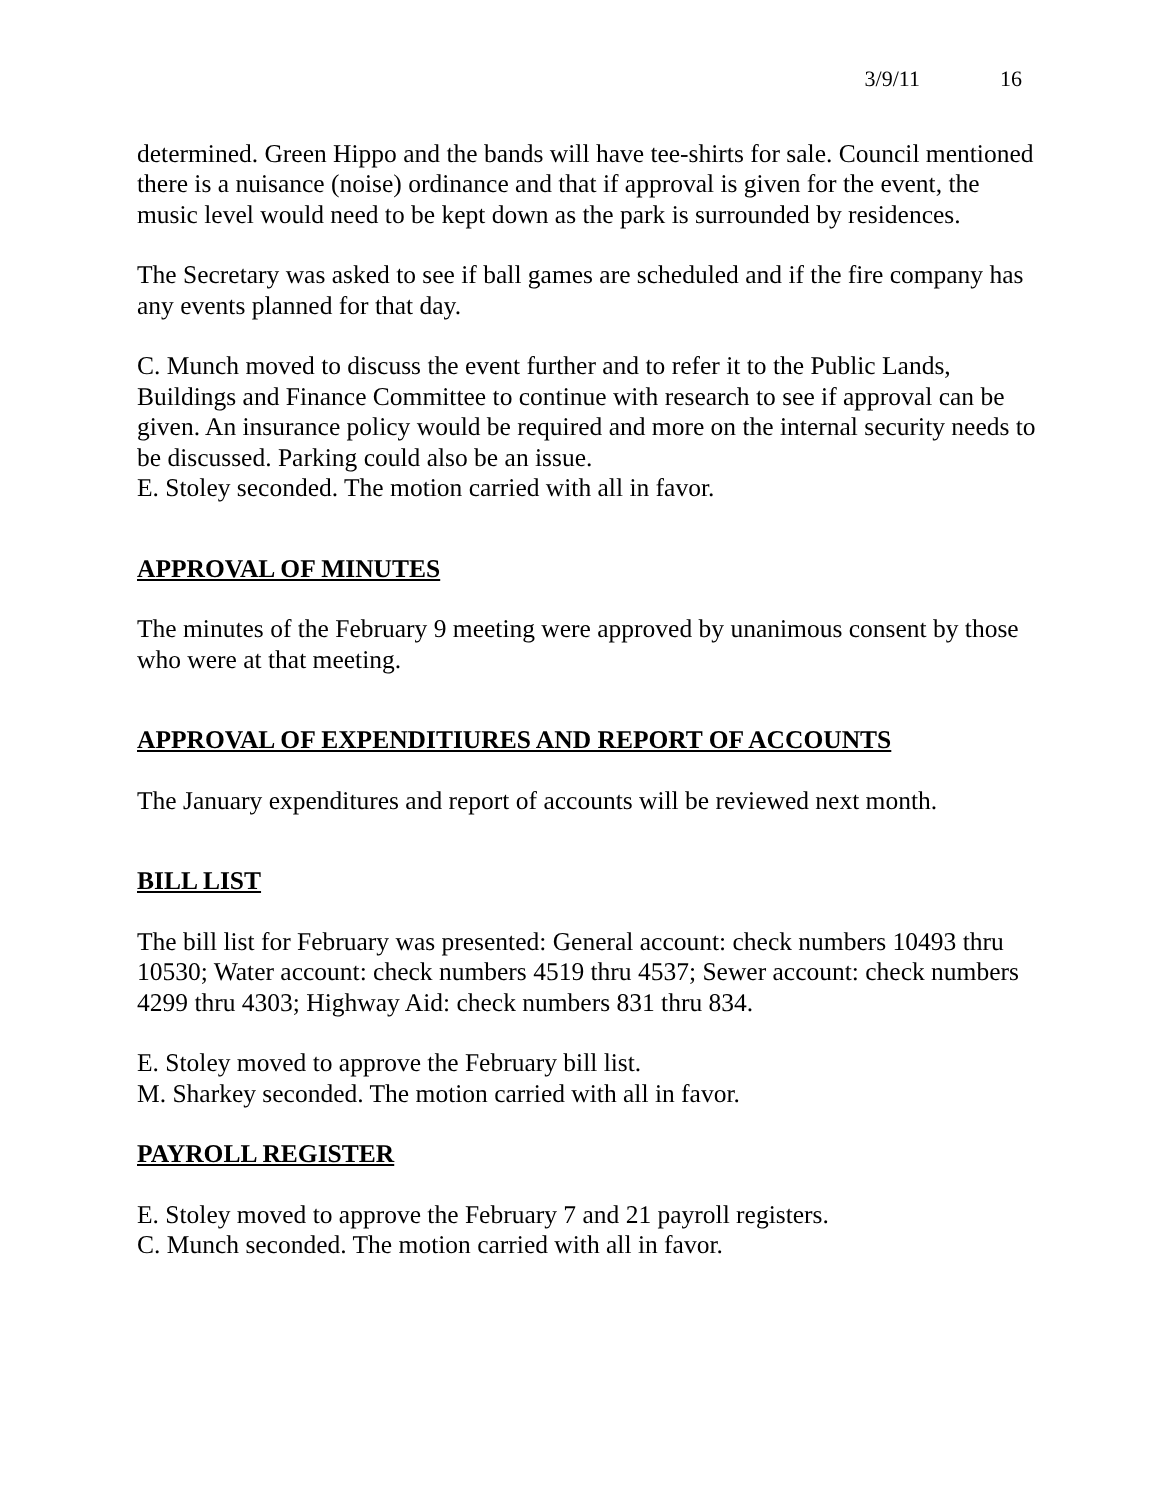3/9/11 16
determined. Green Hippo and the bands will have tee-shirts for sale. Council mentioned there is a nuisance (noise) ordinance and that if approval is given for the event, the music level would need to be kept down as the park is surrounded by residences.
The Secretary was asked to see if ball games are scheduled and if the fire company has any events planned for that day.
C. Munch moved to discuss the event further and to refer it to the Public Lands, Buildings and Finance Committee to continue with research to see if approval can be given. An insurance policy would be required and more on the internal security needs to be discussed. Parking could also be an issue.
E. Stoley seconded. The motion carried with all in favor.
APPROVAL OF MINUTES
The minutes of the February 9 meeting were approved by unanimous consent by those who were at that meeting.
APPROVAL OF EXPENDITIURES AND REPORT OF ACCOUNTS
The January expenditures and report of accounts will be reviewed next month.
BILL LIST
The bill list for February was presented: General account: check numbers 10493 thru 10530; Water account: check numbers 4519 thru 4537; Sewer account: check numbers 4299 thru 4303; Highway Aid: check numbers 831 thru 834.
E. Stoley moved to approve the February bill list.
M. Sharkey seconded. The motion carried with all in favor.
PAYROLL REGISTER
E. Stoley moved to approve the February 7 and 21 payroll registers.
C. Munch seconded. The motion carried with all in favor.